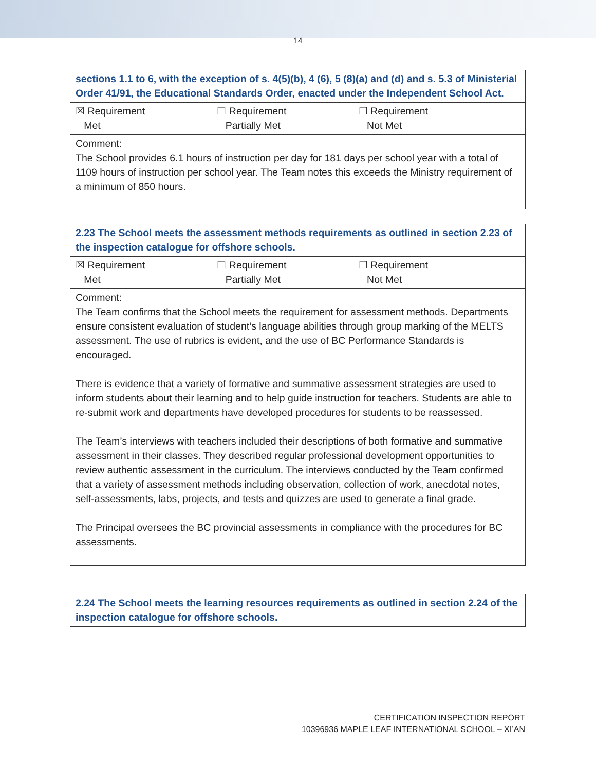14
| sections 1.1 to 6, with the exception of s. 4(5)(b), 4 (6), 5 (8)(a) and (d) and s. 5.3 of Ministerial Order 41/91, the Educational Standards Order, enacted under the Independent School Act. |
| ☒ Requirement Met ☐ Requirement Partially Met ☐ Requirement Not Met |
| Comment: The School provides 6.1 hours of instruction per day for 181 days per school year with a total of 1109 hours of instruction per school year. The Team notes this exceeds the Ministry requirement of a minimum of 850 hours. |
| 2.23 The School meets the assessment methods requirements as outlined in section 2.23 of the inspection catalogue for offshore schools. |
| ☒ Requirement Met ☐ Requirement Partially Met ☐ Requirement Not Met |
| Comment: The Team confirms that the School meets the requirement for assessment methods. Departments ensure consistent evaluation of student’s language abilities through group marking of the MELTS assessment. The use of rubrics is evident, and the use of BC Performance Standards is encouraged. There is evidence that a variety of formative and summative assessment strategies are used to inform students about their learning and to help guide instruction for teachers. Students are able to re-submit work and departments have developed procedures for students to be reassessed. The Team’s interviews with teachers included their descriptions of both formative and summative assessment in their classes. They described regular professional development opportunities to review authentic assessment in the curriculum. The interviews conducted by the Team confirmed that a variety of assessment methods including observation, collection of work, anecdotal notes, self-assessments, labs, projects, and tests and quizzes are used to generate a final grade. The Principal oversees the BC provincial assessments in compliance with the procedures for BC assessments. |
| 2.24 The School meets the learning resources requirements as outlined in section 2.24 of the inspection catalogue for offshore schools. |
CERTIFICATION INSPECTION REPORT
10396936 MAPLE LEAF INTERNATIONAL SCHOOL – XI’AN